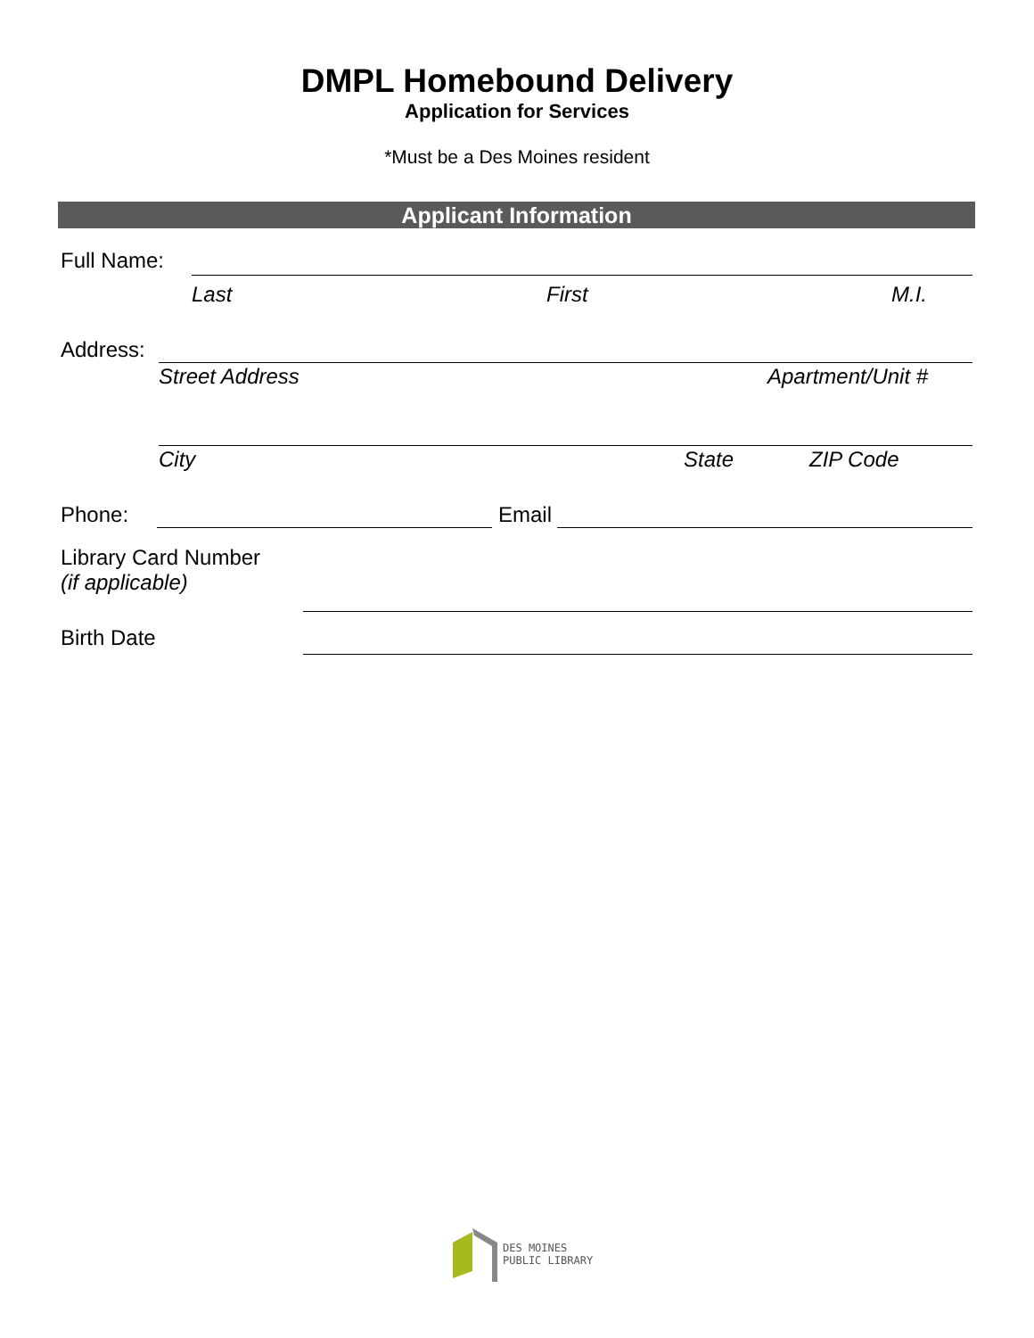DMPL Homebound Delivery
Application for Services
*Must be a Des Moines resident
Applicant Information
Full Name:
Last First M.I.
Address:
Street Address Apartment/Unit #
City State ZIP Code
Phone:
Email
Library Card Number
(if applicable)
Birth Date
DES MOINES
PUBLIC LIBRARY